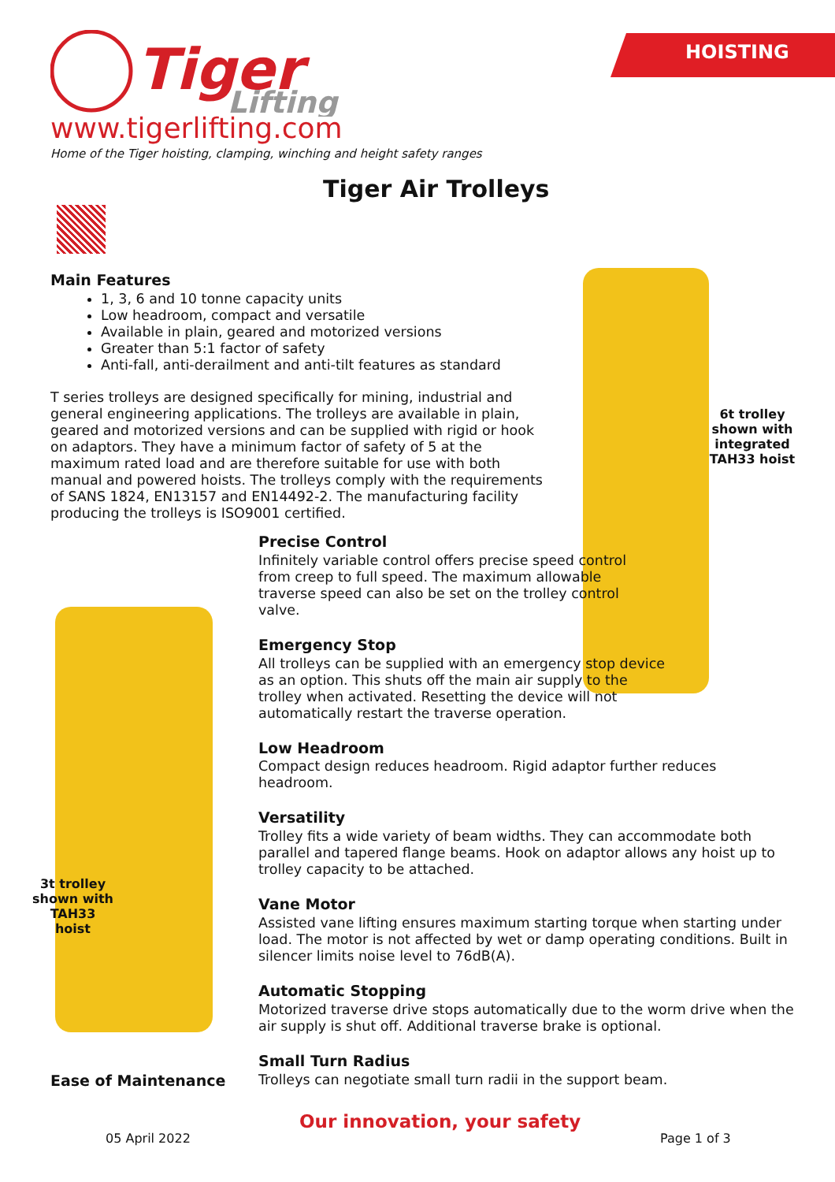HOISTING
Tiger
Lifting
www.tigerlifting.com
Home of the Tiger hoisting, clamping, winching and height safety ranges
Tiger Air Trolleys
Main Features
1, 3, 6 and 10 tonne capacity units
Low headroom, compact and versatile
Available in plain, geared and motorized versions
Greater than 5:1 factor of safety
Anti-fall, anti-derailment and anti-tilt features as standard
T series trolleys are designed specifically for mining, industrial and general engineering applications. The trolleys are available in plain, geared and motorized versions and can be supplied with rigid or hook on adaptors. They have a minimum factor of safety of 5 at the maximum rated load and are therefore suitable for use with both manual and powered hoists. The trolleys comply with the requirements of SANS 1824, EN13157 and EN14492-2. The manufacturing facility producing the trolleys is ISO9001 certified.
6t trolley shown with integrated TAH33 hoist
3t trolley shown with TAH33 hoist
Precise Control
Infinitely variable control offers precise speed control
from creep to full speed. The maximum allowable
traverse speed can also be set on the trolley control
valve.
Emergency Stop
All trolleys can be supplied with an emergency stop device
as an option. This shuts off the main air supply to the
trolley when activated. Resetting the device will not
automatically restart the traverse operation.
Low Headroom
Compact design reduces headroom. Rigid adaptor further reduces headroom.
Versatility
Trolley fits a wide variety of beam widths. They can accommodate both parallel and tapered flange beams. Hook on adaptor allows any hoist up to trolley capacity to be attached.
Vane Motor
Assisted vane lifting ensures maximum starting torque when starting under load. The motor is not affected by wet or damp operating conditions. Built in silencer limits noise level to 76dB(A).
Automatic Stopping
Motorized traverse drive stops automatically due to the worm drive when the air supply is shut off. Additional traverse brake is optional.
Small Turn Radius
Trolleys can negotiate small turn radii in the support beam.
Ease of Maintenance
Our innovation, your safety
05 April 2022 Page 1 of 3